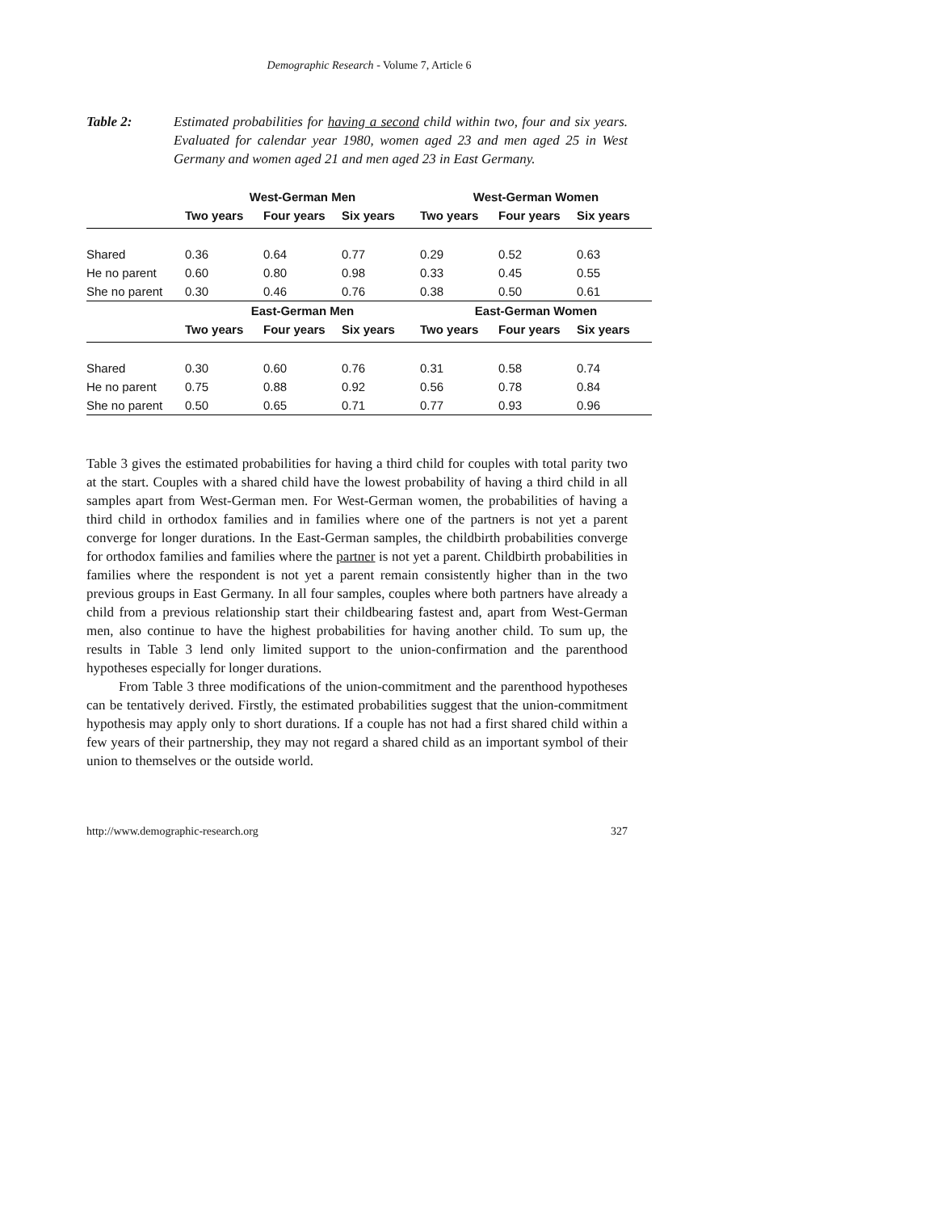Demographic Research - Volume 7, Article 6
Table 2: Estimated probabilities for having a second child within two, four and six years. Evaluated for calendar year 1980, women aged 23 and men aged 25 in West Germany and women aged 21 and men aged 23 in East Germany.
| | West-German Men | | | West-German Women | | |
| --- | --- | --- | --- | --- | --- | --- |
| | Two years | Four years | Six years | Two years | Four years | Six years |
| Shared | 0.36 | 0.64 | 0.77 | 0.29 | 0.52 | 0.63 |
| He no parent | 0.60 | 0.80 | 0.98 | 0.33 | 0.45 | 0.55 |
| She no parent | 0.30 | 0.46 | 0.76 | 0.38 | 0.50 | 0.61 |
| | East-German Men | | | East-German Women | | |
| | Two years | Four years | Six years | Two years | Four years | Six years |
| Shared | 0.30 | 0.60 | 0.76 | 0.31 | 0.58 | 0.74 |
| He no parent | 0.75 | 0.88 | 0.92 | 0.56 | 0.78 | 0.84 |
| She no parent | 0.50 | 0.65 | 0.71 | 0.77 | 0.93 | 0.96 |
Table 3 gives the estimated probabilities for having a third child for couples with total parity two at the start. Couples with a shared child have the lowest probability of having a third child in all samples apart from West-German men. For West-German women, the probabilities of having a third child in orthodox families and in families where one of the partners is not yet a parent converge for longer durations. In the East-German samples, the childbirth probabilities converge for orthodox families and families where the partner is not yet a parent. Childbirth probabilities in families where the respondent is not yet a parent remain consistently higher than in the two previous groups in East Germany. In all four samples, couples where both partners have already a child from a previous relationship start their childbearing fastest and, apart from West-German men, also continue to have the highest probabilities for having another child. To sum up, the results in Table 3 lend only limited support to the union-confirmation and the parenthood hypotheses especially for longer durations.
From Table 3 three modifications of the union-commitment and the parenthood hypotheses can be tentatively derived. Firstly, the estimated probabilities suggest that the union-commitment hypothesis may apply only to short durations. If a couple has not had a first shared child within a few years of their partnership, they may not regard a shared child as an important symbol of their union to themselves or the outside world.
http://www.demographic-research.org 327